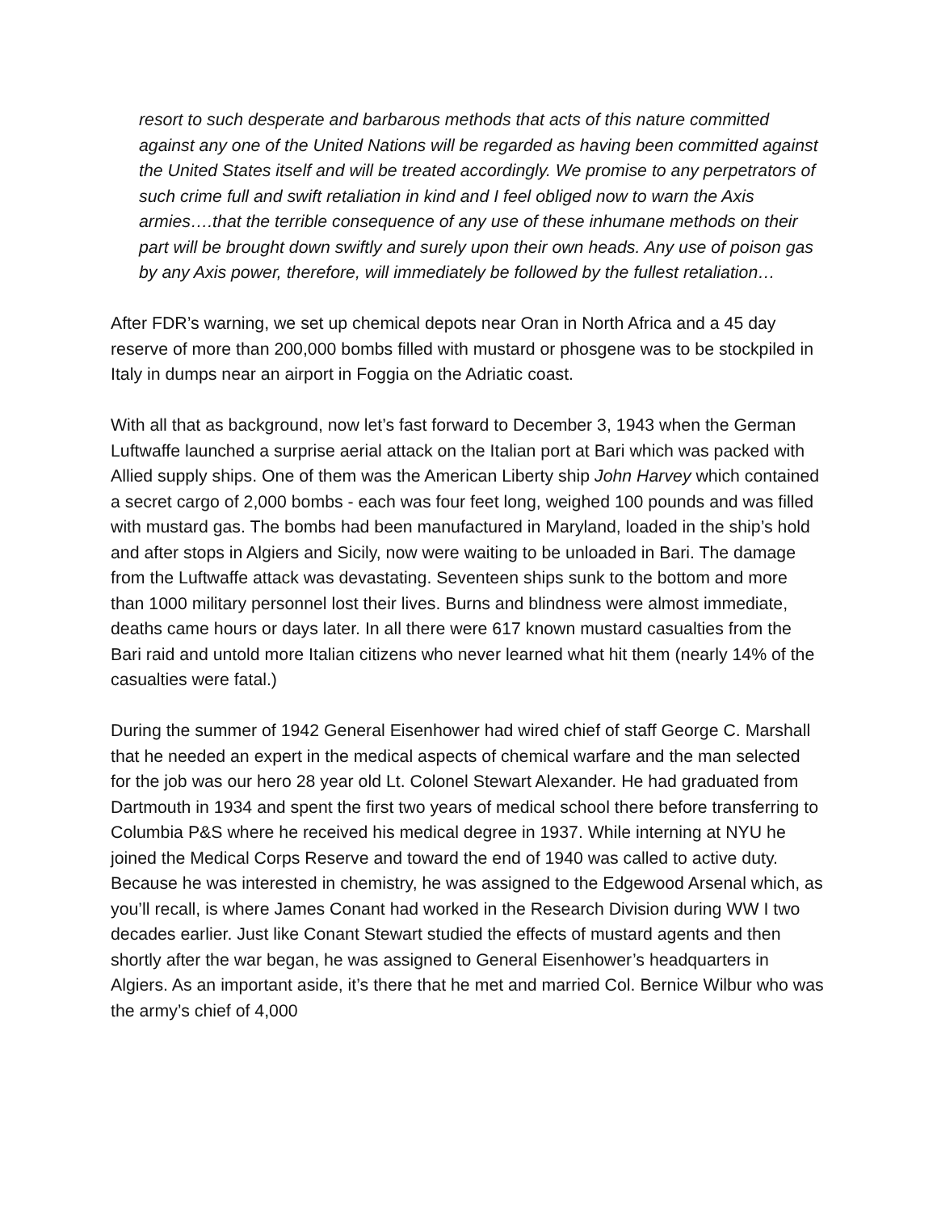resort to such desperate and barbarous methods that acts of this nature committed against any one of the United Nations will be regarded as having been committed against the United States itself and will be treated accordingly. We promise to any perpetrators of such crime full and swift retaliation in kind and I feel obliged now to warn the Axis armies….that the terrible consequence of any use of these inhumane methods on their part will be brought down swiftly and surely upon their own heads. Any use of poison gas by any Axis power, therefore, will immediately be followed by the fullest retaliation…
After FDR’s warning, we set up chemical depots near Oran in North Africa and a 45 day reserve of more than 200,000 bombs filled with mustard or phosgene was to be stockpiled in Italy in dumps near an airport in Foggia on the Adriatic coast.
With all that as background, now let’s fast forward to December 3, 1943 when the German Luftwaffe launched a surprise aerial attack on the Italian port at Bari which was packed with Allied supply ships. One of them was the American Liberty ship John Harvey which contained a secret cargo of 2,000 bombs - each was four feet long, weighed 100 pounds and was filled with mustard gas. The bombs had been manufactured in Maryland, loaded in the ship’s hold and after stops in Algiers and Sicily, now were waiting to be unloaded in Bari. The damage from the Luftwaffe attack was devastating. Seventeen ships sunk to the bottom and more than 1000 military personnel lost their lives. Burns and blindness were almost immediate, deaths came hours or days later. In all there were 617 known mustard casualties from the Bari raid and untold more Italian citizens who never learned what hit them (nearly 14% of the casualties were fatal.)
During the summer of 1942 General Eisenhower had wired chief of staff George C. Marshall that he needed an expert in the medical aspects of chemical warfare and the man selected for the job was our hero 28 year old Lt. Colonel Stewart Alexander. He had graduated from Dartmouth in 1934 and spent the first two years of medical school there before transferring to Columbia P&S where he received his medical degree in 1937. While interning at NYU he joined the Medical Corps Reserve and toward the end of 1940 was called to active duty. Because he was interested in chemistry, he was assigned to the Edgewood Arsenal which, as you’ll recall, is where James Conant had worked in the Research Division during WW I two decades earlier. Just like Conant Stewart studied the effects of mustard agents and then shortly after the war began, he was assigned to General Eisenhower’s headquarters in Algiers. As an important aside, it’s there that he met and married Col. Bernice Wilbur who was the army’s chief of 4,000